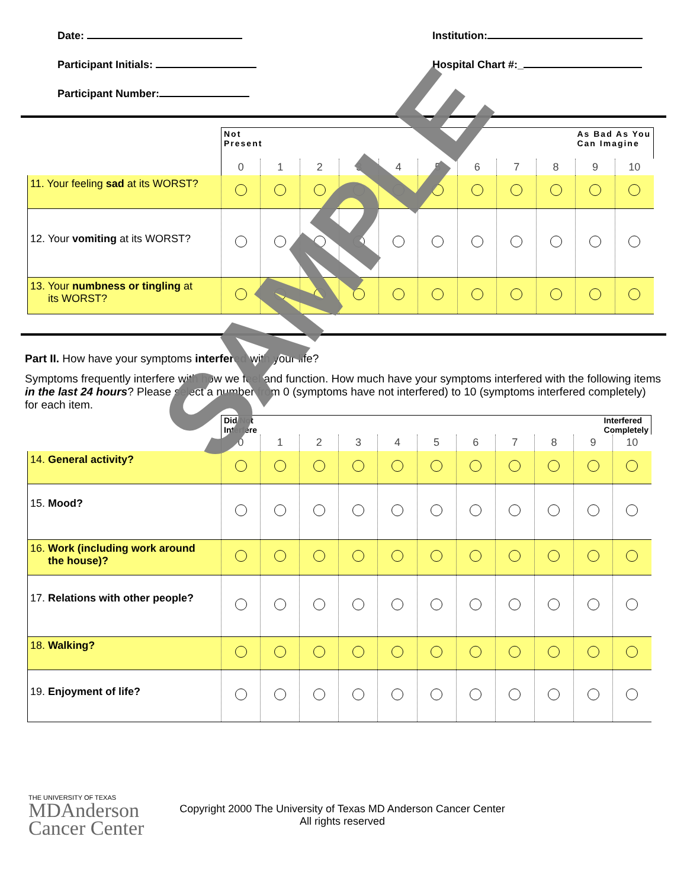Date:
Participant Initials:
Participant Number:
Institution:
Hospital Chart #:_
| | As Bad As You Can Imagine Not Present | | | | | | | | | | |
| | 0 | 1 | 2 | 3 | 4 | 5 | 6 | 7 | 8 | 9 | 10 |
| 11. Your feeling sad at its WORST? | | | | | | | | | | | |
| 12. Your vomiting at its WORST? | | | | | | | | | | | |
| 13. Your numbness or tingling at its WORST? | | | | | | | | | | | |
Part II. How have your symptoms interfered with your life?
Symptoms frequently interfere with how we feel and function. How much have your symptoms interfered with the following items in the last 24 hours? Please select a number from 0 (symptoms have not interfered) to 10 (symptoms interfered completely) for each item.
| | Interfered Completely Did Not Interfere | | | | | | | | | | |
| | 0 | 1 | 2 | 3 | 4 | 5 | 6 | 7 | 8 | 9 | 10 |
| 14. General activity? | | | | | | | | | | | |
| 15. Mood? | | | | | | | | | | | |
| 16. Work (including work around the house)? | | | | | | | | | | | |
| 17. Relations with other people? | | | | | | | | | | | |
| 18. Walking? | | | | | | | | | | | |
| 19. Enjoyment of life? | | | | | | | | | | | |
THE UNIVERSITY OF TEXAS
MDAnderson
Cancer Center
Copyright 2000 The University of Texas MD Anderson Cancer Center
All rights reserved
SAMPLE